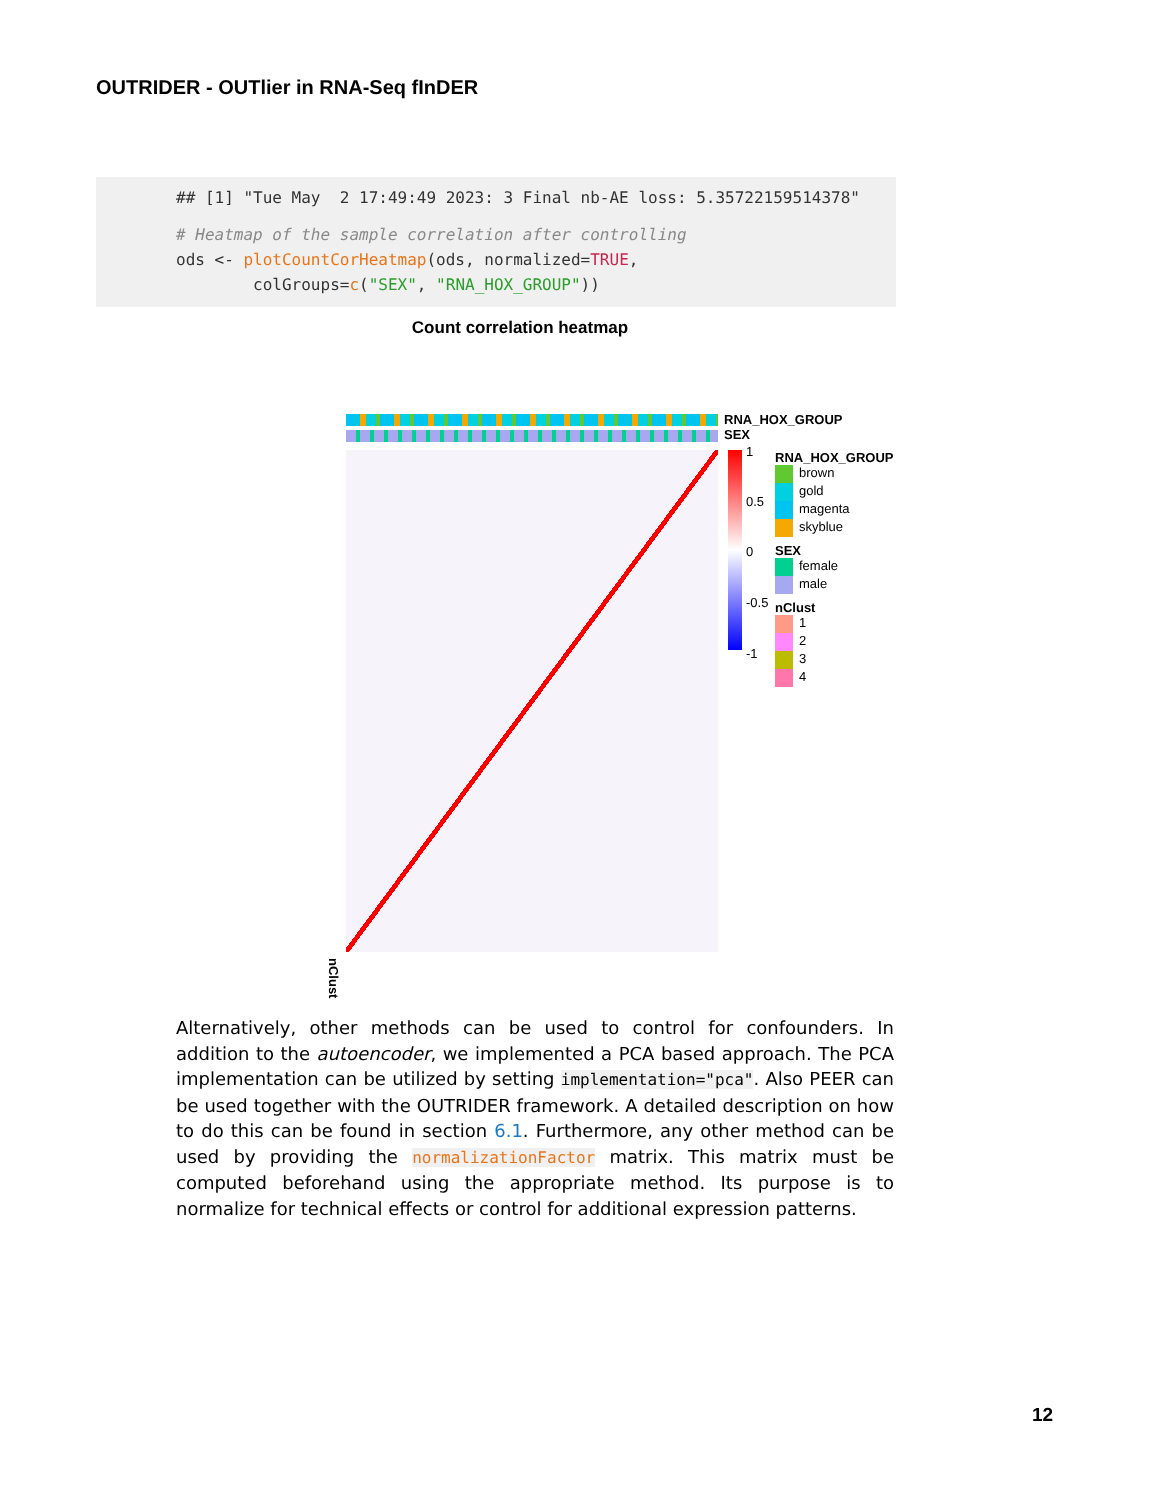OUTRIDER - OUTlier in RNA-Seq fInDER
## [1] "Tue May 2 17:49:49 2023: 3 Final nb-AE loss: 5.35722159514378"
# Heatmap of the sample correlation after controlling
ods <- plotCountCorHeatmap(ods, normalized=TRUE,
colGroups=c("SEX", "RNA_HOX_GROUP"))
Count correlation heatmap
RNA_HOX_GROUP
SEX
1
0.5
0
-0.5
-1
RNA_HOX_GROUP
brown
gold
magenta
skyblue
SEX
female
male
nClust
1
2
3
4
nClust
Alternatively, other methods can be used to control for confounders. In addition to the autoencoder, we implemented a PCA based approach. The PCA implementation can be utilized by setting implementation="pca". Also PEER can be used together with the OUTRIDER framework. A detailed description on how to do this can be found in section 6.1. Furthermore, any other method can be used by providing the normalizationFactor matrix. This matrix must be computed beforehand using the appropriate method. Its purpose is to normalize for technical effects or control for additional expression patterns.
12